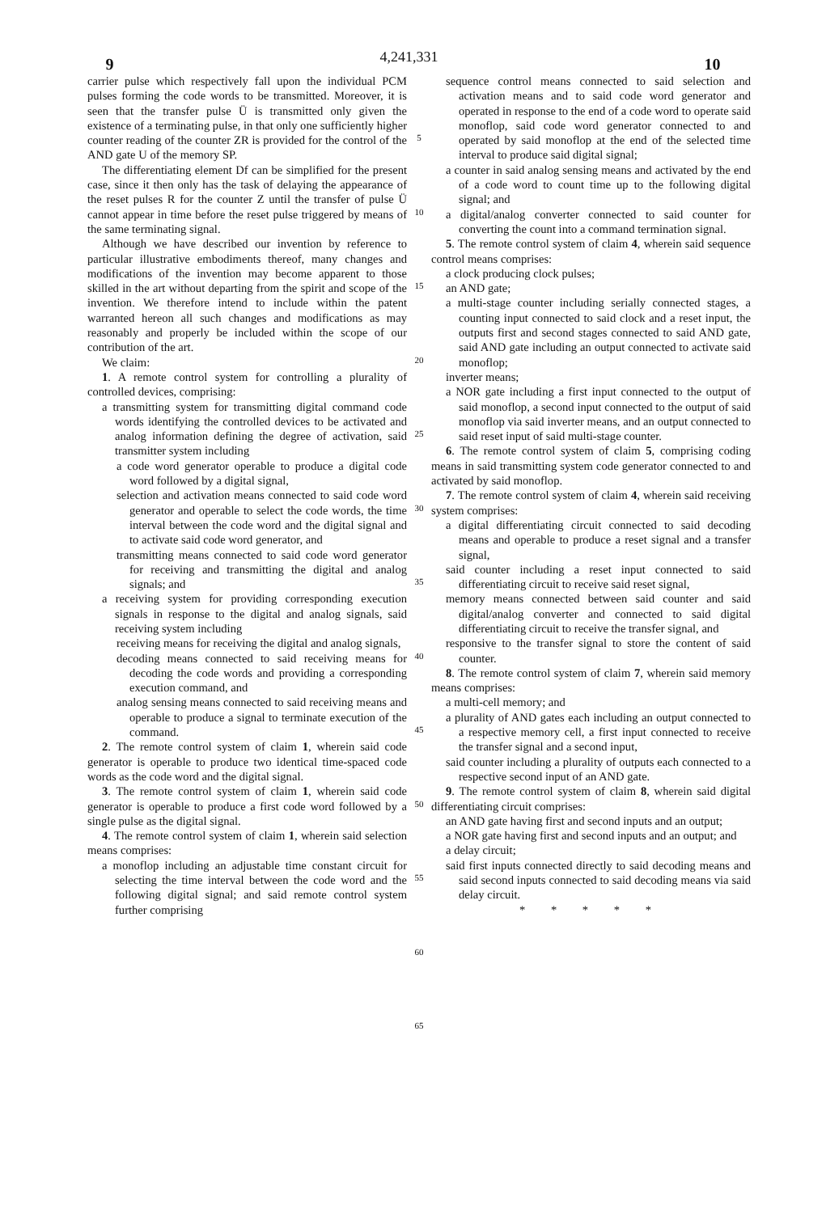9 4,241,331 10
carrier pulse which respectively fall upon the individual PCM pulses forming the code words to be transmitted. Moreover, it is seen that the transfer pulse Ü is transmitted only given the existence of a terminating pulse, in that only one sufficiently higher counter reading of the counter ZR is provided for the control of the AND gate U of the memory SP.
The differentiating element Df can be simplified for the present case, since it then only has the task of delaying the appearance of the reset pulses R for the counter Z until the transfer of pulse Ü cannot appear in time before the reset pulse triggered by means of the same terminating signal.
Although we have described our invention by reference to particular illustrative embodiments thereof, many changes and modifications of the invention may become apparent to those skilled in the art without departing from the spirit and scope of the invention. We therefore intend to include within the patent warranted hereon all such changes and modifications as may reasonably and properly be included within the scope of our contribution of the art.
We claim:
1. A remote control system for controlling a plurality of controlled devices, comprising:
a transmitting system for transmitting digital command code words identifying the controlled devices to be activated and analog information defining the degree of activation, said transmitter system including
a code word generator operable to produce a digital code word followed by a digital signal,
selection and activation means connected to said code word generator and operable to select the code words, the time interval between the code word and the digital signal and to activate said code word generator, and
transmitting means connected to said code word generator for receiving and transmitting the digital and analog signals; and
a receiving system for providing corresponding execution signals in response to the digital and analog signals, said receiving system including
receiving means for receiving the digital and analog signals,
decoding means connected to said receiving means for decoding the code words and providing a corresponding execution command, and
analog sensing means connected to said receiving means and operable to produce a signal to terminate execution of the command.
2. The remote control system of claim 1, wherein said code generator is operable to produce two identical time-spaced code words as the code word and the digital signal.
3. The remote control system of claim 1, wherein said code generator is operable to produce a first code word followed by a single pulse as the digital signal.
4. The remote control system of claim 1, wherein said selection means comprises:
a monoflop including an adjustable time constant circuit for selecting the time interval between the code word and the following digital signal; and said remote control system further comprising
5
10
15
20
25
30
35
40
45
50
55
60
65
sequence control means connected to said selection and activation means and to said code word generator and operated in response to the end of a code word to operate said monoflop, said code word generator connected to and operated by said monoflop at the end of the selected time interval to produce said digital signal;
a counter in said analog sensing means and activated by the end of a code word to count time up to the following digital signal; and
a digital/analog converter connected to said counter for converting the count into a command termination signal.
5. The remote control system of claim 4, wherein said sequence control means comprises:
a clock producing clock pulses;
an AND gate;
a multi-stage counter including serially connected stages, a counting input connected to said clock and a reset input, the outputs first and second stages connected to said AND gate, said AND gate including an output connected to activate said monoflop;
inverter means;
a NOR gate including a first input connected to the output of said monoflop, a second input connected to the output of said monoflop via said inverter means, and an output connected to said reset input of said multi-stage counter.
6. The remote control system of claim 5, comprising coding means in said transmitting system code generator connected to and activated by said monoflop.
7. The remote control system of claim 4, wherein said receiving system comprises:
a digital differentiating circuit connected to said decoding means and operable to produce a reset signal and a transfer signal,
said counter including a reset input connected to said differentiating circuit to receive said reset signal,
memory means connected between said counter and said digital/analog converter and connected to said digital differentiating circuit to receive the transfer signal, and
responsive to the transfer signal to store the content of said counter.
8. The remote control system of claim 7, wherein said memory means comprises:
a multi-cell memory; and
a plurality of AND gates each including an output connected to a respective memory cell, a first input connected to receive the transfer signal and a second input,
said counter including a plurality of outputs each connected to a respective second input of an AND gate.
9. The remote control system of claim 8, wherein said digital differentiating circuit comprises:
an AND gate having first and second inputs and an output;
a NOR gate having first and second inputs and an output; and
a delay circuit;
said first inputs connected directly to said decoding means and said second inputs connected to said decoding means via said delay circuit.
* * * * *